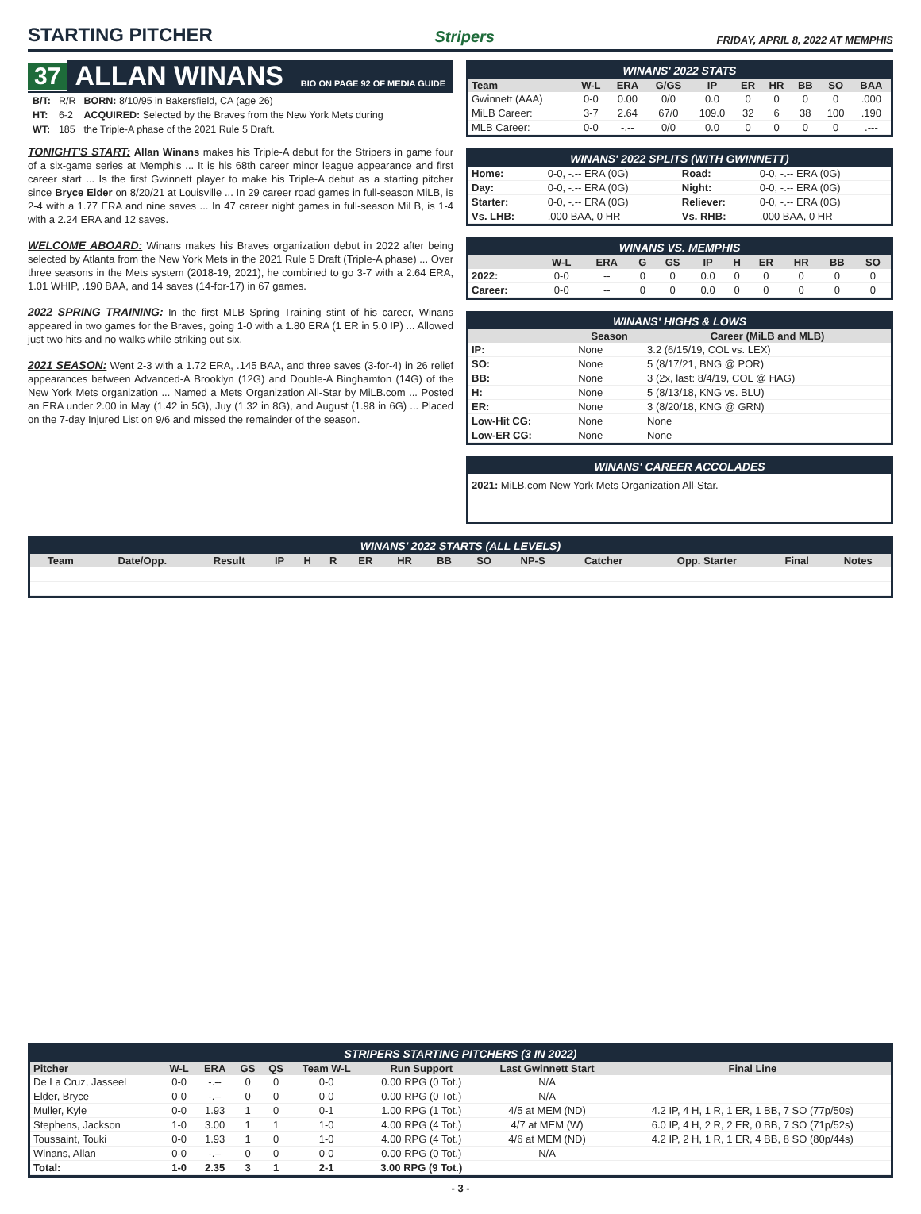STARTING PITCHER
Stripers FRIDAY, APRIL 8, 2022 AT MEMPHIS
37 ALLAN WINANS BIO ON PAGE 92 OF MEDIA GUIDE
| B/T: | R/R | BORN: 8/10/95 in Bakersfield, CA (age 26) |
| HT: | 6-2 | ACQUIRED: Selected by the Braves from the New York Mets during |
| WT: | 185 | the Triple-A phase of the 2021 Rule 5 Draft. |
TONIGHT'S START: Allan Winans makes his Triple-A debut for the Stripers in game four of a six-game series at Memphis ... It is his 68th career minor league appearance and first career start ... Is the first Gwinnett player to make his Triple-A debut as a starting pitcher since Bryce Elder on 8/20/21 at Louisville ... In 29 career road games in full-season MiLB, is 2-4 with a 1.77 ERA and nine saves ... In 47 career night games in full-season MiLB, is 1-4 with a 2.24 ERA and 12 saves.
WELCOME ABOARD: Winans makes his Braves organization debut in 2022 after being selected by Atlanta from the New York Mets in the 2021 Rule 5 Draft (Triple-A phase) ... Over three seasons in the Mets system (2018-19, 2021), he combined to go 3-7 with a 2.64 ERA, 1.01 WHIP, .190 BAA, and 14 saves (14-for-17) in 67 games.
2022 SPRING TRAINING: In the first MLB Spring Training stint of his career, Winans appeared in two games for the Braves, going 1-0 with a 1.80 ERA (1 ER in 5.0 IP) ... Allowed just two hits and no walks while striking out six.
2021 SEASON: Went 2-3 with a 1.72 ERA, .145 BAA, and three saves (3-for-4) in 26 relief appearances between Advanced-A Brooklyn (12G) and Double-A Binghamton (14G) of the New York Mets organization ... Named a Mets Organization All-Star by MiLB.com ... Posted an ERA under 2.00 in May (1.42 in 5G), Juy (1.32 in 8G), and August (1.98 in 6G) ... Placed on the 7-day Injured List on 9/6 and missed the remainder of the season.
WINANS' 2022 STATS
| Team | W-L | ERA | G/GS | IP | ER | HR | BB | SO | BAA |
| --- | --- | --- | --- | --- | --- | --- | --- | --- | --- |
| Gwinnett (AAA) | 0-0 | 0.00 | 0/0 | 0.0 | 0 | 0 | 0 | 0 | .000 |
| MiLB Career: | 3-7 | 2.64 | 67/0 | 109.0 | 32 | 6 | 38 | 100 | .190 |
| MLB Career: | 0-0 | -.-- | 0/0 | 0.0 | 0 | 0 | 0 | 0 | .--- |
WINANS' 2022 SPLITS (WITH GWINNETT)
| Home: | 0-0, -.-- ERA (0G) | Road: | 0-0, -.-- ERA (0G) |
| Day: | 0-0, -.-- ERA (0G) | Night: | 0-0, -.-- ERA (0G) |
| Starter: | 0-0, -.-- ERA (0G) | Reliever: | 0-0, -.-- ERA (0G) |
| Vs. LHB: | .000 BAA, 0 HR | Vs. RHB: | .000 BAA, 0 HR |
WINANS VS. MEMPHIS
| | W-L | ERA | G | GS | IP | H | ER | HR | BB | SO |
| --- | --- | --- | --- | --- | --- | --- | --- | --- | --- | --- |
| 2022: | 0-0 | -- | 0 | 0 | 0.0 | 0 | 0 | 0 | 0 | 0 |
| Career: | 0-0 | -- | 0 | 0 | 0.0 | 0 | 0 | 0 | 0 | 0 |
WINANS' HIGHS & LOWS
| | Season | Career (MiLB and MLB) |
| --- | --- | --- |
| IP: | None | 3.2 (6/15/19, COL vs. LEX) |
| SO: | None | 5 (8/17/21, BNG @ POR) |
| BB: | None | 3 (2x, last: 8/4/19, COL @ HAG) |
| H: | None | 5 (8/13/18, KNG vs. BLU) |
| ER: | None | 3 (8/20/18, KNG @ GRN) |
| Low-Hit CG: | None | None |
| Low-ER CG: | None | None |
WINANS' CAREER ACCOLADES
2021: MiLB.com New York Mets Organization All-Star.
WINANS' 2022 STARTS (ALL LEVELS)
| Team | Date/Opp. | Result | IP | H | R | ER | HR | BB | SO | NP-S | Catcher | Opp. Starter | Final | Notes |
| --- | --- | --- | --- | --- | --- | --- | --- | --- | --- | --- | --- | --- | --- | --- |
STRIPERS STARTING PITCHERS (3 IN 2022)
| Pitcher | W-L | ERA | GS | QS | Team W-L | Run Support | Last Gwinnett Start | Final Line |
| --- | --- | --- | --- | --- | --- | --- | --- | --- |
| De La Cruz, Jasseel | 0-0 | -.-- | 0 | 0 | 0-0 | 0.00 RPG (0 Tot.) | N/A | |
| Elder, Bryce | 0-0 | -.-- | 0 | 0 | 0-0 | 0.00 RPG (0 Tot.) | N/A | |
| Muller, Kyle | 0-0 | 1.93 | 1 | 0 | 0-1 | 1.00 RPG (1 Tot.) | 4/5 at MEM (ND) | 4.2 IP, 4 H, 1 R, 1 ER, 1 BB, 7 SO (77p/50s) |
| Stephens, Jackson | 1-0 | 3.00 | 1 | 1 | 1-0 | 4.00 RPG (4 Tot.) | 4/7 at MEM (W) | 6.0 IP, 4 H, 2 R, 2 ER, 0 BB, 7 SO (71p/52s) |
| Toussaint, Touki | 0-0 | 1.93 | 1 | 0 | 1-0 | 4.00 RPG (4 Tot.) | 4/6 at MEM (ND) | 4.2 IP, 2 H, 1 R, 1 ER, 4 BB, 8 SO (80p/44s) |
| Winans, Allan | 0-0 | -.-- | 0 | 0 | 0-0 | 0.00 RPG (0 Tot.) | N/A | |
| Total: | 1-0 | 2.35 | 3 | 1 | 2-1 | 3.00 RPG (9 Tot.) | | |
- 3 -